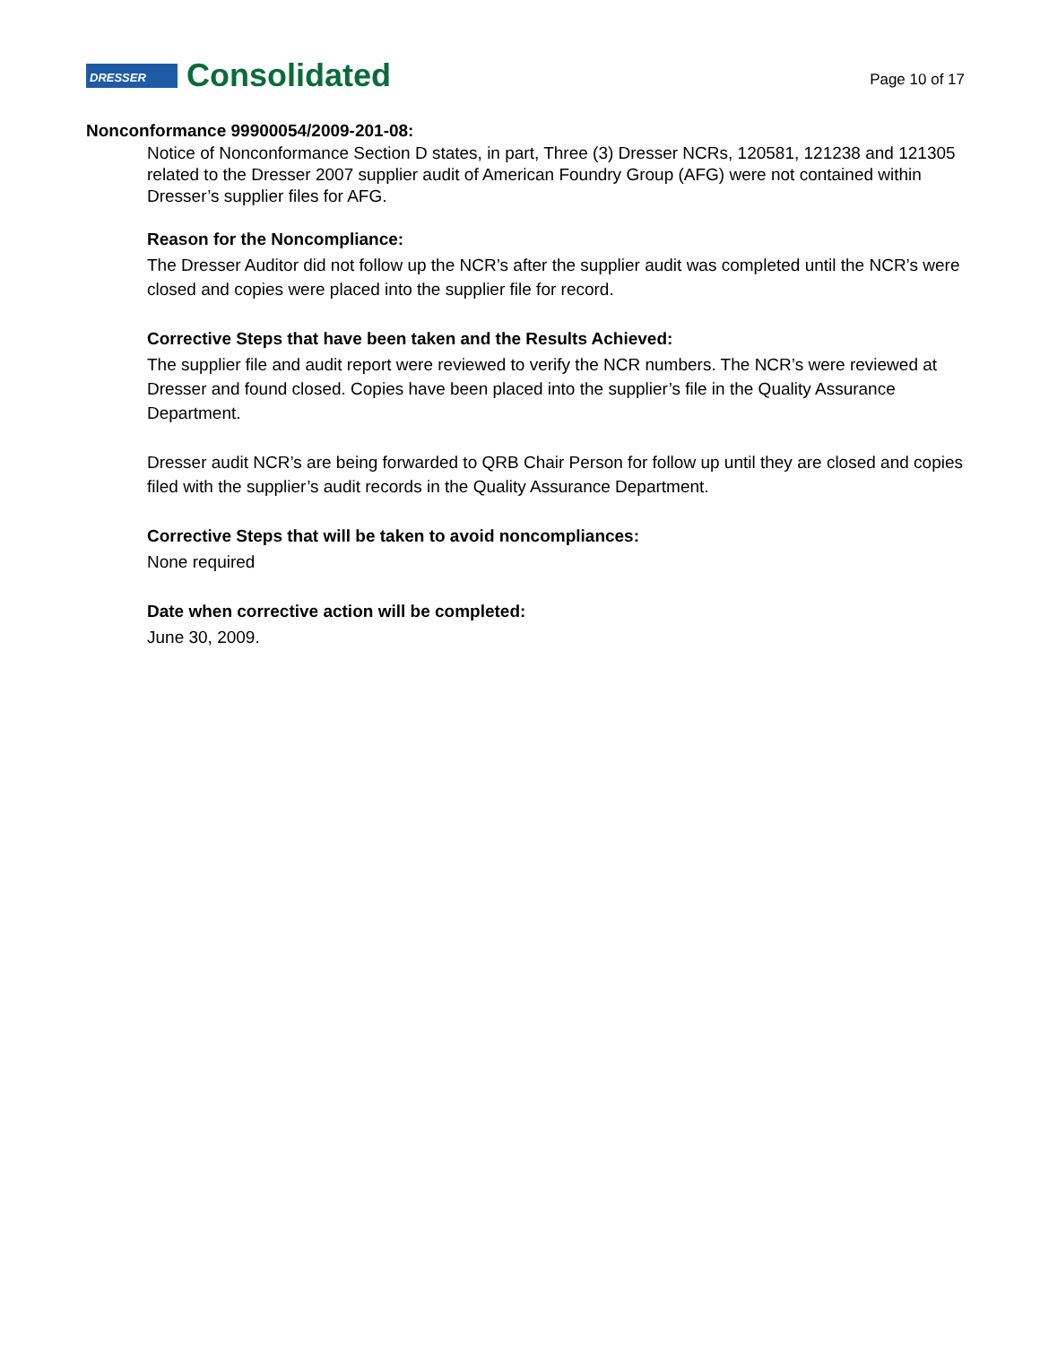DRESSER Consolidated
Page 10 of 17
Nonconformance 99900054/2009-201-08:
Notice of Nonconformance Section D states, in part, Three (3) Dresser NCRs, 120581, 121238 and 121305 related to the Dresser 2007 supplier audit of American Foundry Group (AFG) were not contained within Dresser’s supplier files for AFG.
Reason for the Noncompliance:
The Dresser Auditor did not follow up the NCR’s after the supplier audit was completed until the NCR’s were closed and copies were placed into the supplier file for record.
Corrective Steps that have been taken and the Results Achieved:
The supplier file and audit report were reviewed to verify the NCR numbers. The NCR’s were reviewed at Dresser and found closed. Copies have been placed into the supplier’s file in the Quality Assurance Department.
Dresser audit NCR’s are being forwarded to QRB Chair Person for follow up until they are closed and copies filed with the supplier’s audit records in the Quality Assurance Department.
Corrective Steps that will be taken to avoid noncompliances:
None required
Date when corrective action will be completed:
June 30, 2009.